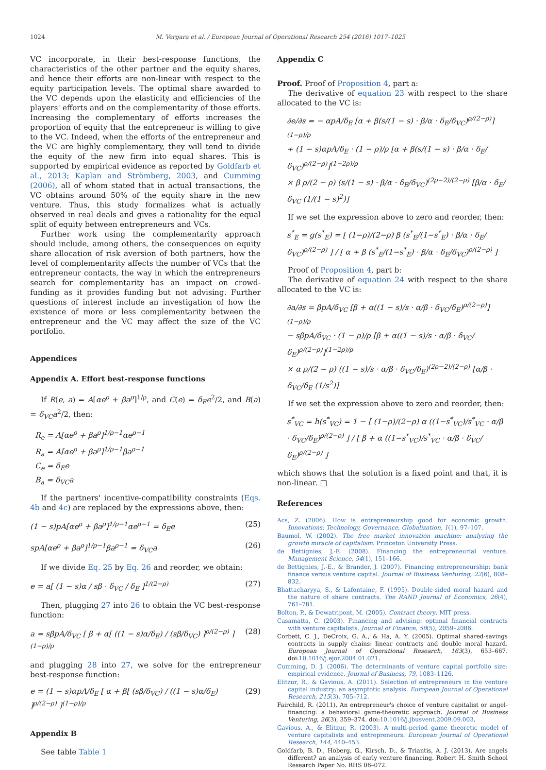1024 M. Vergara et al. / European Journal of Operational Research 254 (2016) 1017–1025
VC incorporate, in their best-response functions, the characteristics of the other partner and the equity shares, and hence their efforts are non-linear with respect to the equity participation levels. The optimal share awarded to the VC depends upon the elasticity and efficiencies of the players' efforts and on the complementarity of those efforts. Increasing the complementary of efforts increases the proportion of equity that the entrepreneur is willing to give to the VC. Indeed, when the efforts of the entrepreneur and the VC are highly complementary, they will tend to divide the equity of the new firm into equal shares. This is supported by empirical evidence as reported by Goldfarb et al., 2013; Kaplan and Strömberg, 2003, and Cumming (2006), all of whom stated that in actual transactions, the VC obtains around 50% of the equity share in the new venture. Thus, this study formalizes what is actually observed in real deals and gives a rationality for the equal split of equity between entrepreneurs and VCs.
Further work using the complementarity approach should include, among others, the consequences on equity share allocation of risk aversion of both partners, how the level of complementarity affects the number of VCs that the entrepreneur contacts, the way in which the entrepreneurs search for complementarity has an impact on crowd-funding as it provides funding but not advising. Further questions of interest include an investigation of how the existence of more or less complementarity between the entrepreneur and the VC may affect the size of the VC portfolio.
Appendices
Appendix A. Effort best-response functions
If R(e, a) = A[αe<sup>ρ</sup> + βa<sup>ρ</sup>]<sup>1/ρ</sup>, and C(e) = δ<sub>E</sub>e<sup>2</sup>/2, and B(a) = δ<sub>VC</sub>a<sup>2</sup>/2, then:
R<sub>e</sub> = A[αe<sup>ρ</sup> + βa<sup>ρ</sup>]<sup>1/ρ−1</sup>αe<sup>ρ−1</sup>
R<sub>a</sub> = A[αe<sup>ρ</sup> + βa<sup>ρ</sup>]<sup>1/ρ−1</sup>βa<sup>ρ−1</sup>
C<sub>e</sub> = δ<sub>E</sub>e
B<sub>a</sub> = δ<sub>VC</sub>a
If the partners' incentive-compatibility constraints (Eqs. 4b and 4c) are replaced by the expressions above, then:
(1 − s)pA[αe<sup>ρ</sup> + βa<sup>ρ</sup>]<sup>1/ρ−1</sup>αe<sup>ρ−1</sup> = δ<sub>E</sub>e (25)
spA[αe<sup>ρ</sup> + βa<sup>ρ</sup>]<sup>1/ρ−1</sup>βa<sup>ρ−1</sup> = δ<sub>VC</sub>a (26)
If we divide Eq. 25 by Eq. 26 and reorder, we obtain:
e = a[ (1 − s)α / sβ · δ<sub>VC</sub> / δ<sub>E</sub> ]<sup>1/(2−ρ)</sup> (27)
Then, plugging 27 into 26 to obtain the VC best-response function:
a = sβpA/δ<sub>VC</sub> [ β + α[ ((1 − s)α/δ<sub>E</sub>) / (sβ/δ<sub>VC</sub>) ]<sup>ρ/(2−ρ)</sup> ]<sup>(1−ρ)/ρ</sup> (28)
and plugging 28 into 27, we solve for the entrepreneur best-response function:
e = (1 − s)αpA/δ<sub>E</sub> [ α + β[ (sβ/δ<sub>VC</sub>) / ((1 − s)α/δ<sub>E</sub>) ]<sup>ρ/(2−ρ)</sup> ]<sup>(1−ρ)/ρ</sup> (29)
Appendix B
See table Table 1
Appendix C
Proof. Proof of Proposition 4, part a:
The derivative of equation 23 with respect to the share allocated to the VC is:
∂e/∂s = − αpA/δ<sub>E</sub> [α + β(s/(1 − s) · β/α · δ<sub>E</sub>/δ<sub>VC</sub>)<sup>ρ/(2−ρ)</sup>]<sup>(1−ρ)/ρ</sup>
+ (1 − s)αpA/δ<sub>E</sub> · (1 − ρ)/ρ [α + β(s/(1 − s) · β/α · δ<sub>E</sub>/δ<sub>VC</sub>)<sup>ρ/(2−ρ)</sup>]<sup>(1−2ρ)/ρ</sup>
× β ρ/(2 − ρ) (s/(1 − s) · β/α · δ<sub>E</sub>/δ<sub>VC</sub>)<sup>(2ρ−2)/(2−ρ)</sup> [β/α · δ<sub>E</sub>/δ<sub>VC</sub> (1/(1 − s)<sup>2</sup>)]
If we set the expression above to zero and reorder, then:
s<sup>*</sup><sub>E</sub> = g(s<sup>*</sup><sub>E</sub>) = [ (1−ρ)/(2−ρ) β (s<sup>*</sup><sub>E</sub>/(1−s<sup>*</sup><sub>E</sub>) · β/α · δ<sub>E</sub>/δ<sub>VC</sub>)<sup>ρ/(2−ρ)</sup> ] / [ α + β (s<sup>*</sup><sub>E</sub>/(1−s<sup>*</sup><sub>E</sub>) · β/α · δ<sub>E</sub>/δ<sub>VC</sub>)<sup>ρ/(2−ρ)</sup> ]
Proof of Proposition 4, part b:
The derivative of equation 24 with respect to the share allocated to the VC is:
∂a/∂s = βpA/δ<sub>VC</sub> [β + α((1 − s)/s · α/β · δ<sub>VC</sub>/δ<sub>E</sub>)<sup>ρ/(2−ρ)</sup>]<sup>(1−ρ)/ρ</sup>
− sβpA/δ<sub>VC</sub> · (1 − ρ)/ρ [β + α((1 − s)/s · α/β · δ<sub>VC</sub>/δ<sub>E</sub>)<sup>ρ/(2−ρ)</sup>]<sup>(1−2ρ)/ρ</sup>
× α ρ/(2 − ρ) ((1 − s)/s · α/β · δ<sub>VC</sub>/δ<sub>E</sub>)<sup>(2ρ−2)/(2−ρ)</sup> [α/β · δ<sub>VC</sub>/δ<sub>E</sub> (1/s<sup>2</sup>)]
If we set the expression above to zero and reorder, then:
s<sup>*</sup><sub>VC</sub> = h(s<sup>*</sup><sub>VC</sub>) = 1 − [ (1−ρ)/(2−ρ) α ((1−s<sup>*</sup><sub>VC</sub>)/s<sup>*</sup><sub>VC</sub> · α/β · δ<sub>VC</sub>/δ<sub>E</sub>)<sup>ρ/(2−ρ)</sup> ] / [ β + α ((1−s<sup>*</sup><sub>VC</sub>)/s<sup>*</sup><sub>VC</sub> · α/β · δ<sub>VC</sub>/δ<sub>E</sub>)<sup>ρ/(2−ρ)</sup> ]
which shows that the solution is a fixed point and that, it is non-linear. □
References
Acs, Z. (2006). How is entrepreneurship good for economic growth. Innovations: Technology, Governance, Globalization, 1(1), 97–107.
Baumol, W. (2002). The free market innovation machine: analyzing the growth miracle of capitalism. Princeton University Press.
de Bettignies, J.-E. (2008). Financing the entrepreneurial venture. Management Science, 54(1), 151–166.
de Bettignies, J.-E., & Brander, J. (2007). Financing entrepreneurship: bank finance versus venture capital. Journal of Business Venturing, 22(6), 808–832.
Bhattacharyya, S., & Lafontaine, F. (1995). Double-sided moral hazard and the nature of share contracts. The RAND Journal of Economics, 26(4), 761–781.
Bolton, P., & Dewatripont, M. (2005). Contract theory. MIT press.
Casamatta, C. (2003). Financing and advising: optimal financial contracts with venture capitalists. Journal of Finance, 58(5), 2059–2086.
Corbett, C. J., DeCroix, G. A., & Ha, A. Y. (2005). Optimal shared-savings contracts in supply chains: linear contracts and double moral hazard. European Journal of Operational Research, 163(3), 653–667. doi:10.1016/j.ejor.2004.01.021.
Cumming, D. J. (2006). The determinants of venture capital portfolio size: empirical evidence. Journal of Business, 79, 1083–1126.
Elitzur, R., & Gavious, A. (2011). Selection of entrepreneurs in the venture capital industry: an asymptotic analysis. European Journal of Operational Research, 215(3), 705–712.
Fairchild, R. (2011). An entrepreneur's choice of venture capitalist or angel-financing: a behavioral game-theoretic approach. Journal of Business Venturing, 26(3), 359–374. doi:10.1016/j.jbusvent.2009.09.003.
Gavious, A., & Elitzur, R. (2003). A multi-period game theoretic model of venture capitalists and entrepreneurs. European Journal of Operational Research, 144, 440–453.
Goldfarb, B. D., Hoberg, G., Kirsch, D., & Triantis, A. J. (2013). Are angels different? an analysis of early venture financing. Robert H. Smith School Research Paper No. RHS 06–072.